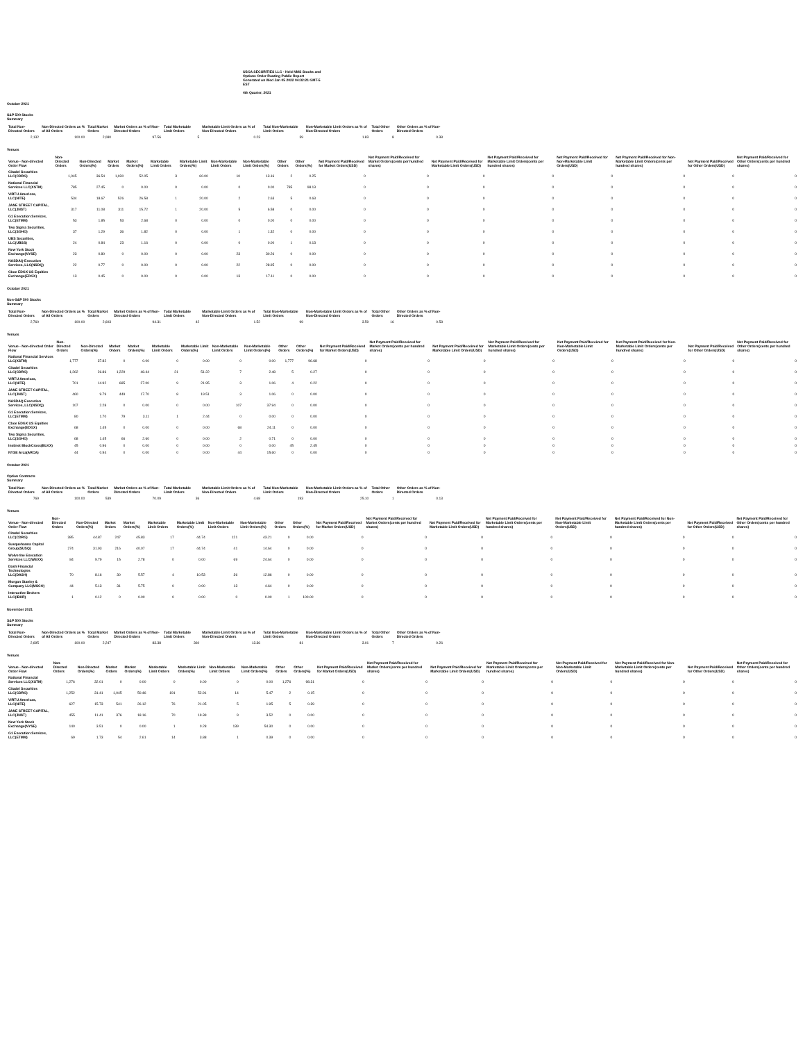USCA SECURITIES LLC - Held NMS Stocks and Options Order Routing Public Report
Generated on Wed Jan 05 2022 04:32:21 GMT-5 EST
4th Quarter, 2021
October 2021
S&P 500 Stocks
Summary
| Total Non-Directed Orders | Non-Directed Orders as % of All Orders | Total Market Orders | Market Orders as % of Non-Directed Orders | Total Marketable Limit Orders | Marketable Limit Orders as % of Non-Directed Orders | Total Non-Marketable Limit Orders | Non-Marketable Limit Orders as % of Non-Directed Orders | Total Other Orders | Other Orders as % of Non-Directed Orders |
| --- | --- | --- | --- | --- | --- | --- | --- | --- | --- |
| 2,132 | 100.00 | 2,080 | 97.56 | 5 | 0.23 | 39 | 1.83 | 8 | 0.38 |
Venues
| Venue - Non-directed Order Flow | Non-Directed Orders | Non-Directed Orders(%) | Market Orders | Market Orders(%) | Marketable Limit Orders | Marketable Limit Orders(%) | Non-Marketable Limit Orders | Non-Marketable Limit Orders(%) | Other Orders | Other Orders(%) | Net Payment Paid/Received for Market Orders(USD) | Net Payment Paid/Received for Market Orders(cents per hundred shares) | Net Payment Paid/Received for Marketable Limit Orders(USD) | Net Payment Paid/Received for Marketable Limit Orders(cents per hundred shares) | Net Payment Paid/Received for Non-Marketable Limit Orders(USD) | Net Payment Paid/Received for Non-Marketable Limit Orders(cents per hundred shares) | Net Payment Paid/Received for Other Orders(USD) | Net Payment Paid/Received for Other Orders(cents per hundred shares) |
| --- | --- | --- | --- | --- | --- | --- | --- | --- | --- | --- | --- | --- | --- | --- | --- | --- | --- | --- |
| Citadel Securities LLC(CDRG) | 1,045 | 36.54 | 1,030 | 52.05 | 3 | 60.00 | 10 | 13.16 | 2 | 0.25 | 0 | 0 | 0 | 0 | 0 | 0 | 0 | 0 |
| National Financial Services LLC(XSTM) | 785 | 27.45 | 0 | 0.00 | 0 | 0.00 | 0 | 0.00 | 785 | 98.13 | 0 | 0 | 0 | 0 | 0 | 0 | 0 | 0 |
| VIRTU Americas, LLC(NITE) | 534 | 18.67 | 526 | 26.58 | 1 | 20.00 | 2 | 2.63 | 5 | 0.63 | 0 | 0 | 0 | 0 | 0 | 0 | 0 | 0 |
| JANE STREET CAPITAL, LLC(JNST) | 317 | 11.08 | 311 | 15.72 | 1 | 20.00 | 5 | 6.58 | 0 | 0.00 | 0 | 0 | 0 | 0 | 0 | 0 | 0 | 0 |
| G1 Execution Services, LLC(ETMM) | 53 | 1.85 | 53 | 2.68 | 0 | 0.00 | 0 | 0.00 | 0 | 0.00 | 0 | 0 | 0 | 0 | 0 | 0 | 0 | 0 |
| Two Sigma Securities, LLC(SOHO) | 37 | 1.29 | 36 | 1.82 | 0 | 0.00 | 1 | 1.32 | 0 | 0.00 | 0 | 0 | 0 | 0 | 0 | 0 | 0 | 0 |
| UBS Securities, LLC(UBSS) | 24 | 0.84 | 23 | 1.16 | 0 | 0.00 | 0 | 0.00 | 1 | 0.13 | 0 | 0 | 0 | 0 | 0 | 0 | 0 | 0 |
| New York Stock Exchange(NYSE) | 23 | 0.80 | 0 | 0.00 | 0 | 0.00 | 23 | 30.26 | 0 | 0.00 | 0 | 0 | 0 | 0 | 0 | 0 | 0 | 0 |
| NASDAQ Execution Services, LLC(NSDQ) | 22 | 0.77 | 0 | 0.00 | 0 | 0.00 | 22 | 28.95 | 0 | 0.00 | 0 | 0 | 0 | 0 | 0 | 0 | 0 | 0 |
| Cboe EDGX US Equities Exchange(EDGX) | 13 | 0.45 | 0 | 0.00 | 0 | 0.00 | 13 | 17.11 | 0 | 0.00 | 0 | 0 | 0 | 0 | 0 | 0 | 0 | 0 |
October 2021
Non-S&P 500 Stocks
Summary
| Total Non-Directed Orders | Non-Directed Orders as % of All Orders | Total Market Orders | Market Orders as % of Non-Directed Orders | Total Marketable Limit Orders | Marketable Limit Orders as % of Non-Directed Orders | Total Non-Marketable Limit Orders | Non-Marketable Limit Orders as % of Non-Directed Orders | Total Other Orders | Other Orders as % of Non-Directed Orders |
| --- | --- | --- | --- | --- | --- | --- | --- | --- | --- |
| 2,760 | 100.00 | 2,603 | 94.31 | 42 | 1.52 | 99 | 3.59 | 16 | 0.58 |
Venues
| Venue - Non-directed Order Flow | Non-Directed Orders | Non-Directed Orders(%) | Market Orders | Market Orders(%) | Marketable Limit Orders | Marketable Limit Orders(%) | Non-Marketable Limit Orders | Non-Marketable Limit Orders(%) | Other Orders | Other Orders(%) | Net Payment Paid/Received for Market Orders(USD) | Net Payment Paid/Received for Market Orders(cents per hundred shares) | Net Payment Paid/Received for Marketable Limit Orders(USD) | Net Payment Paid/Received for Marketable Limit Orders(cents per hundred shares) | Net Payment Paid/Received for Non-Marketable Limit Orders(USD) | Net Payment Paid/Received for Non-Marketable Limit Orders(cents per hundred shares) | Net Payment Paid/Received for Other Orders(USD) | Net Payment Paid/Received for Other Orders(cents per hundred shares) |
| --- | --- | --- | --- | --- | --- | --- | --- | --- | --- | --- | --- | --- | --- | --- | --- | --- | --- | --- |
| National Financial Services LLC(XSTM) | 1,777 | 37.82 | 0 | 0.00 | 0 | 0.00 | 0 | 0.00 | 1,777 | 96.68 | 0 | 0 | 0 | 0 | 0 | 0 | 0 | 0 |
| Citadel Securities LLC(CDRG) | 1,262 | 26.86 | 1,229 | 48.44 | 21 | 51.22 | 7 | 2.48 | 5 | 0.27 | 0 | 0 | 0 | 0 | 0 | 0 | 0 | 0 |
| VIRTU Americas, LLC(NITE) | 701 | 14.92 | 685 | 27.00 | 9 | 21.95 | 3 | 1.06 | 4 | 0.22 | 0 | 0 | 0 | 0 | 0 | 0 | 0 | 0 |
| JANE STREET CAPITAL, LLC(JNST) | 460 | 9.79 | 449 | 17.70 | 8 | 19.51 | 3 | 1.06 | 0 | 0.00 | 0 | 0 | 0 | 0 | 0 | 0 | 0 | 0 |
| NASDAQ Execution Services, LLC(NSDQ) | 107 | 2.28 | 0 | 0.00 | 0 | 0.00 | 107 | 37.94 | 0 | 0.00 | 0 | 0 | 0 | 0 | 0 | 0 | 0 | 0 |
| G1 Execution Services, LLC(ETMM) | 80 | 1.70 | 79 | 3.11 | 1 | 2.44 | 0 | 0.00 | 0 | 0.00 | 0 | 0 | 0 | 0 | 0 | 0 | 0 | 0 |
| Cboe EDGX US Equities Exchange(EDGX) | 68 | 1.45 | 0 | 0.00 | 0 | 0.00 | 68 | 24.11 | 0 | 0.00 | 0 | 0 | 0 | 0 | 0 | 0 | 0 | 0 |
| Two Sigma Securities, LLC(SOHO) | 68 | 1.45 | 66 | 2.60 | 0 | 0.00 | 2 | 0.71 | 0 | 0.00 | 0 | 0 | 0 | 0 | 0 | 0 | 0 | 0 |
| Instinet BlockCross(BLKX) | 45 | 0.96 | 0 | 0.00 | 0 | 0.00 | 0 | 0.00 | 45 | 2.45 | 0 | 0 | 0 | 0 | 0 | 0 | 0 | 0 |
| NYSE Arca(ARCA) | 44 | 0.94 | 0 | 0.00 | 0 | 0.00 | 44 | 15.60 | 0 | 0.00 | 0 | 0 | 0 | 0 | 0 | 0 | 0 | 0 |
October 2021
Option Contracts
Summary
| Total Non-Directed Orders | Non-Directed Orders as % of All Orders | Total Market Orders | Market Orders as % of Non-Directed Orders | Total Marketable Limit Orders | Marketable Limit Orders as % of Non-Directed Orders | Total Non-Marketable Limit Orders | Non-Marketable Limit Orders as % of Non-Directed Orders | Total Other Orders | Other Orders as % of Non-Directed Orders |
| --- | --- | --- | --- | --- | --- | --- | --- | --- | --- |
| 769 | 100.00 | 539 | 70.09 | 36 | 4.68 | 193 | 25.10 | 1 | 0.13 |
Venues
| Venue - Non-directed Order Flow | Non-Directed Orders | Non-Directed Orders(%) | Market Orders | Market Orders(%) | Marketable Limit Orders | Marketable Limit Orders(%) | Non-Marketable Limit Orders | Non-Marketable Limit Orders(%) | Other Orders | Other Orders(%) | Net Payment Paid/Received for Market Orders(USD) | Net Payment Paid/Received for Market Orders(cents per hundred shares) | Net Payment Paid/Received for Marketable Limit Orders(USD) | Net Payment Paid/Received for Marketable Limit Orders(cents per hundred shares) | Net Payment Paid/Received for Non-Marketable Limit Orders(USD) | Net Payment Paid/Received for Non-Marketable Limit Orders(cents per hundred shares) | Net Payment Paid/Received for Other Orders(USD) | Net Payment Paid/Received for Other Orders(cents per hundred shares) |
| --- | --- | --- | --- | --- | --- | --- | --- | --- | --- | --- | --- | --- | --- | --- | --- | --- | --- | --- |
| Citadel Securities LLC(CDRG) | 385 | 44.87 | 247 | 45.83 | 17 | 44.74 | 121 | 43.21 | 0 | 0.00 | 0 | 0 | 0 | 0 | 0 | 0 | 0 | 0 |
| Susquehanna Capital Group(SUSQ) | 274 | 31.93 | 216 | 40.07 | 17 | 44.74 | 41 | 14.64 | 0 | 0.00 | 0 | 0 | 0 | 0 | 0 | 0 | 0 | 0 |
| Wolverine Execution Services LLC(WEXX) | 84 | 9.79 | 15 | 2.78 | 0 | 0.00 | 69 | 24.64 | 0 | 0.00 | 0 | 0 | 0 | 0 | 0 | 0 | 0 | 0 |
| Dash Financial Technologies LLC(DASH) | 70 | 8.16 | 30 | 5.57 | 4 | 10.53 | 36 | 12.86 | 0 | 0.00 | 0 | 0 | 0 | 0 | 0 | 0 | 0 | 0 |
| Morgan Stanley & Company LLC(MSCO) | 44 | 5.13 | 31 | 5.75 | 0 | 0.00 | 13 | 4.64 | 0 | 0.00 | 0 | 0 | 0 | 0 | 0 | 0 | 0 | 0 |
| Interactive Brokers LLC(IBKR) | 1 | 0.12 | 0 | 0.00 | 0 | 0.00 | 0 | 0.00 | 1 | 100.00 | 0 | 0 | 0 | 0 | 0 | 0 | 0 | 0 |
November 2021
S&P 500 Stocks
Summary
| Total Non-Directed Orders | Non-Directed Orders as % of All Orders | Total Market Orders | Market Orders as % of Non-Directed Orders | Total Marketable Limit Orders | Marketable Limit Orders as % of Non-Directed Orders | Total Non-Marketable Limit Orders | Non-Marketable Limit Orders as % of Non-Directed Orders | Total Other Orders | Other Orders as % of Non-Directed Orders |
| --- | --- | --- | --- | --- | --- | --- | --- | --- | --- |
| 2,695 | 100.00 | 2,247 | 83.38 | 360 | 13.36 | 81 | 3.01 | 7 | 0.26 |
Venues
| Venue - Non-directed Order Flow | Non-Directed Orders | Non-Directed Orders(%) | Market Orders | Market Orders(%) | Marketable Limit Orders | Marketable Limit Orders(%) | Non-Marketable Limit Orders | Non-Marketable Limit Orders(%) | Other Orders | Other Orders(%) | Net Payment Paid/Received for Market Orders(USD) | Net Payment Paid/Received for Market Orders(cents per hundred shares) | Net Payment Paid/Received for Marketable Limit Orders(USD) | Net Payment Paid/Received for Marketable Limit Orders(cents per hundred shares) | Net Payment Paid/Received for Non-Marketable Limit Orders(USD) | Net Payment Paid/Received for Non-Marketable Limit Orders(cents per hundred shares) | Net Payment Paid/Received for Other Orders(USD) | Net Payment Paid/Received for Other Orders(cents per hundred shares) |
| --- | --- | --- | --- | --- | --- | --- | --- | --- | --- | --- | --- | --- | --- | --- | --- | --- | --- | --- |
| National Financial Services LLC(XSTM) | 1,276 | 32.01 | 0 | 0.00 | 0 | 0.00 | 0 | 0.00 | 1,276 | 98.31 | 0 | 0 | 0 | 0 | 0 | 0 | 0 | 0 |
| Citadel Securities LLC(CDRG) | 1,252 | 31.41 | 1,045 | 50.46 | 191 | 52.91 | 14 | 5.47 | 2 | 0.15 | 0 | 0 | 0 | 0 | 0 | 0 | 0 | 0 |
| VIRTU Americas, LLC(NITE) | 627 | 15.73 | 541 | 26.12 | 76 | 21.05 | 5 | 1.95 | 5 | 0.39 | 0 | 0 | 0 | 0 | 0 | 0 | 0 | 0 |
| JANE STREET CAPITAL, LLC(JNST) | 455 | 11.41 | 376 | 18.16 | 70 | 19.39 | 9 | 3.52 | 0 | 0.00 | 0 | 0 | 0 | 0 | 0 | 0 | 0 | 0 |
| New York Stock Exchange(NYSE) | 140 | 3.51 | 0 | 0.00 | 1 | 0.28 | 139 | 54.30 | 0 | 0.00 | 0 | 0 | 0 | 0 | 0 | 0 | 0 | 0 |
| G1 Execution Services, LLC(ETMM) | 69 | 1.73 | 54 | 2.61 | 14 | 3.88 | 1 | 0.39 | 0 | 0.00 | 0 | 0 | 0 | 0 | 0 | 0 | 0 | 0 |